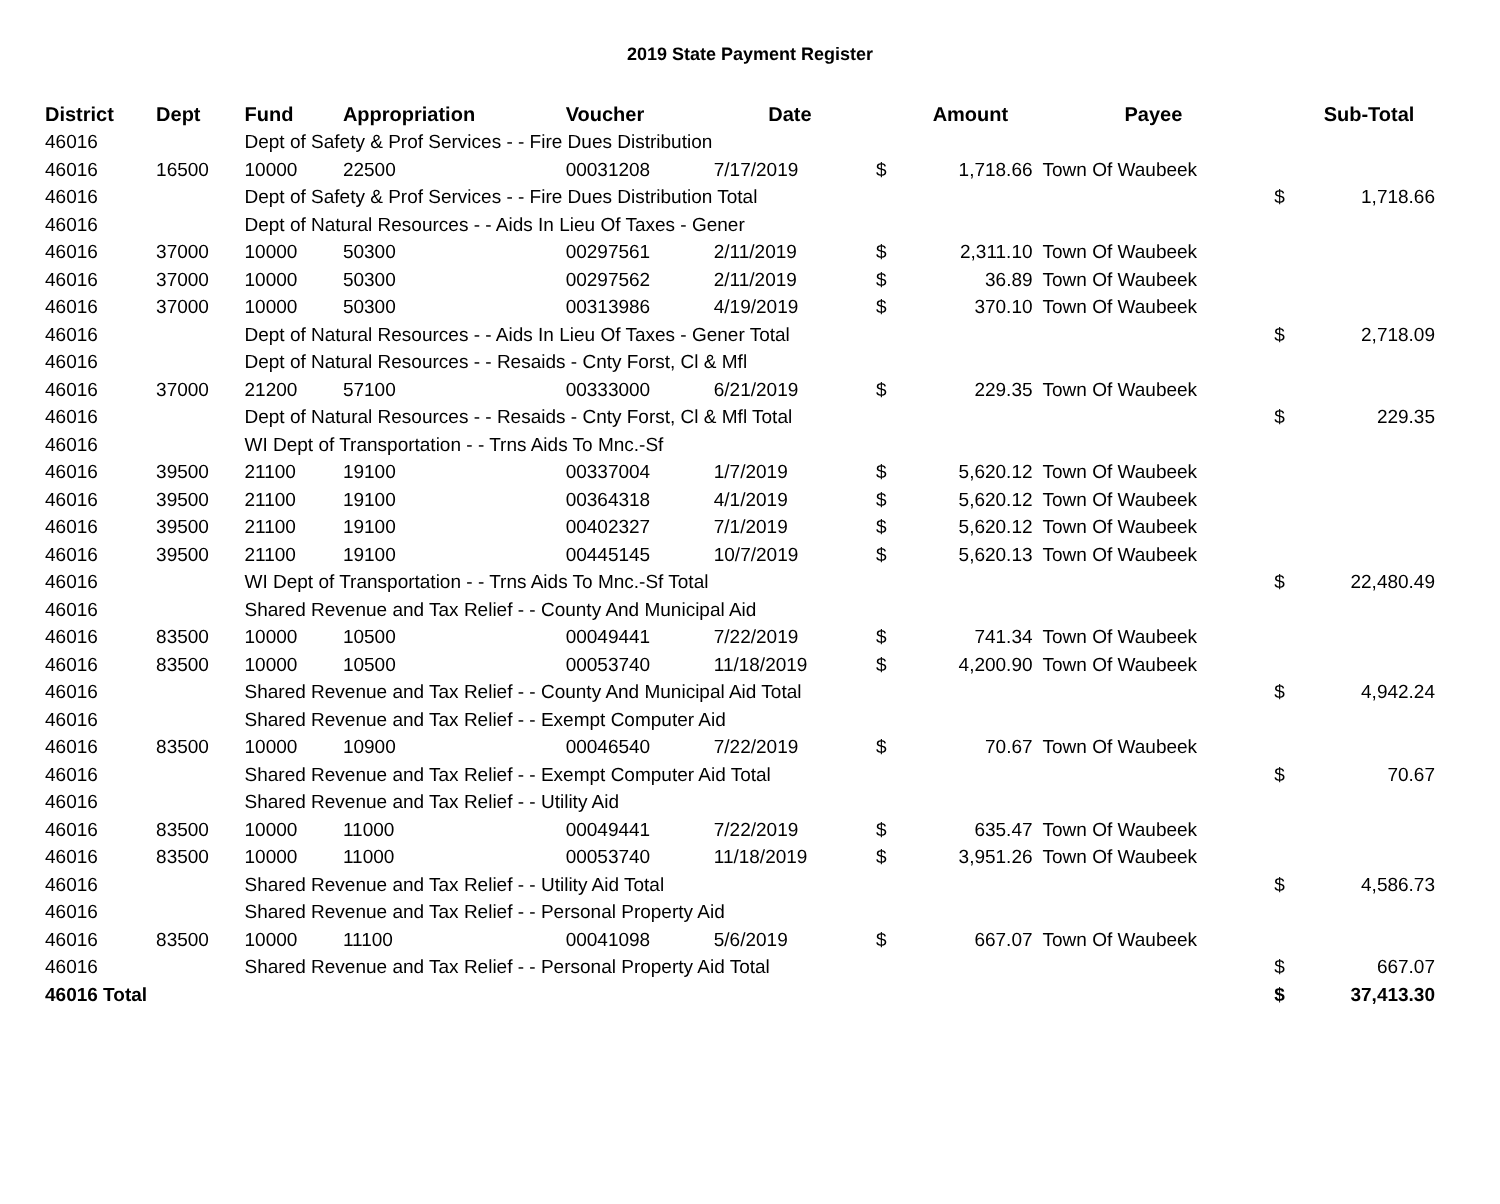2019 State Payment Register
| District | Dept | Fund | Appropriation | Voucher | Date | | Amount | Payee | | Sub-Total |
| --- | --- | --- | --- | --- | --- | --- | --- | --- | --- | --- |
| 46016 | | Dept of Safety & Prof Services - - Fire Dues Distribution | | | | | | | | |
| 46016 | 16500 | 10000 | 22500 | 00031208 | 7/17/2019 | $ | 1,718.66 | Town Of Waubeek | | |
| 46016 | | Dept of Safety & Prof Services - - Fire Dues Distribution Total | | | | | | | $ | 1,718.66 |
| 46016 | | Dept of Natural Resources - - Aids In Lieu Of Taxes - Gener | | | | | | | | |
| 46016 | 37000 | 10000 | 50300 | 00297561 | 2/11/2019 | $ | 2,311.10 | Town Of Waubeek | | |
| 46016 | 37000 | 10000 | 50300 | 00297562 | 2/11/2019 | $ | 36.89 | Town Of Waubeek | | |
| 46016 | 37000 | 10000 | 50300 | 00313986 | 4/19/2019 | $ | 370.10 | Town Of Waubeek | | |
| 46016 | | Dept of Natural Resources - - Aids In Lieu Of Taxes - Gener Total | | | | | | | $ | 2,718.09 |
| 46016 | | Dept of Natural Resources - - Resaids - Cnty Forst, Cl & Mfl | | | | | | | | |
| 46016 | 37000 | 21200 | 57100 | 00333000 | 6/21/2019 | $ | 229.35 | Town Of Waubeek | | |
| 46016 | | Dept of Natural Resources - - Resaids - Cnty Forst, Cl & Mfl Total | | | | | | | $ | 229.35 |
| 46016 | | WI Dept of Transportation - - Trns Aids To Mnc.-Sf | | | | | | | | |
| 46016 | 39500 | 21100 | 19100 | 00337004 | 1/7/2019 | $ | 5,620.12 | Town Of Waubeek | | |
| 46016 | 39500 | 21100 | 19100 | 00364318 | 4/1/2019 | $ | 5,620.12 | Town Of Waubeek | | |
| 46016 | 39500 | 21100 | 19100 | 00402327 | 7/1/2019 | $ | 5,620.12 | Town Of Waubeek | | |
| 46016 | 39500 | 21100 | 19100 | 00445145 | 10/7/2019 | $ | 5,620.13 | Town Of Waubeek | | |
| 46016 | | WI Dept of Transportation - - Trns Aids To Mnc.-Sf Total | | | | | | | $ | 22,480.49 |
| 46016 | | Shared Revenue and Tax Relief - - County And Municipal Aid | | | | | | | | |
| 46016 | 83500 | 10000 | 10500 | 00049441 | 7/22/2019 | $ | 741.34 | Town Of Waubeek | | |
| 46016 | 83500 | 10000 | 10500 | 00053740 | 11/18/2019 | $ | 4,200.90 | Town Of Waubeek | | |
| 46016 | | Shared Revenue and Tax Relief - - County And Municipal Aid Total | | | | | | | $ | 4,942.24 |
| 46016 | | Shared Revenue and Tax Relief - - Exempt Computer Aid | | | | | | | | |
| 46016 | 83500 | 10000 | 10900 | 00046540 | 7/22/2019 | $ | 70.67 | Town Of Waubeek | | |
| 46016 | | Shared Revenue and Tax Relief - - Exempt Computer Aid Total | | | | | | | $ | 70.67 |
| 46016 | | Shared Revenue and Tax Relief - - Utility Aid | | | | | | | | |
| 46016 | 83500 | 10000 | 11000 | 00049441 | 7/22/2019 | $ | 635.47 | Town Of Waubeek | | |
| 46016 | 83500 | 10000 | 11000 | 00053740 | 11/18/2019 | $ | 3,951.26 | Town Of Waubeek | | |
| 46016 | | Shared Revenue and Tax Relief - - Utility Aid Total | | | | | | | $ | 4,586.73 |
| 46016 | | Shared Revenue and Tax Relief - - Personal Property Aid | | | | | | | | |
| 46016 | 83500 | 10000 | 11100 | 00041098 | 5/6/2019 | $ | 667.07 | Town Of Waubeek | | |
| 46016 | | Shared Revenue and Tax Relief - - Personal Property Aid Total | | | | | | | $ | 667.07 |
| 46016 Total | | | | | | | | | $ | 37,413.30 |